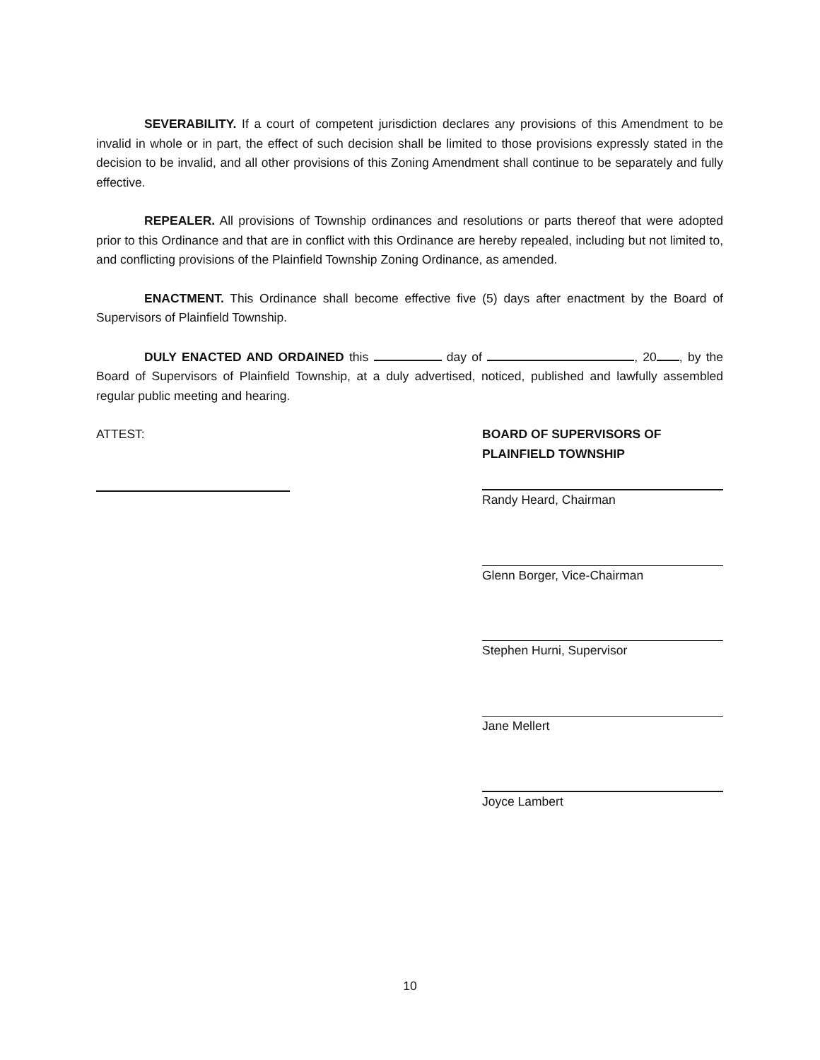SEVERABILITY. If a court of competent jurisdiction declares any provisions of this Amendment to be invalid in whole or in part, the effect of such decision shall be limited to those provisions expressly stated in the decision to be invalid, and all other provisions of this Zoning Amendment shall continue to be separately and fully effective.
REPEALER. All provisions of Township ordinances and resolutions or parts thereof that were adopted prior to this Ordinance and that are in conflict with this Ordinance are hereby repealed, including but not limited to, and conflicting provisions of the Plainfield Township Zoning Ordinance, as amended.
ENACTMENT. This Ordinance shall become effective five (5) days after enactment by the Board of Supervisors of Plainfield Township.
DULY ENACTED AND ORDAINED this day of , 20 , by the Board of Supervisors of Plainfield Township, at a duly advertised, noticed, published and lawfully assembled regular public meeting and hearing.
ATTEST: BOARD OF SUPERVISORS OF
PLAINFIELD TOWNSHIP
Randy Heard, Chairman
Glenn Borger, Vice-Chairman
Stephen Hurni, Supervisor
Jane Mellert
Joyce Lambert
10